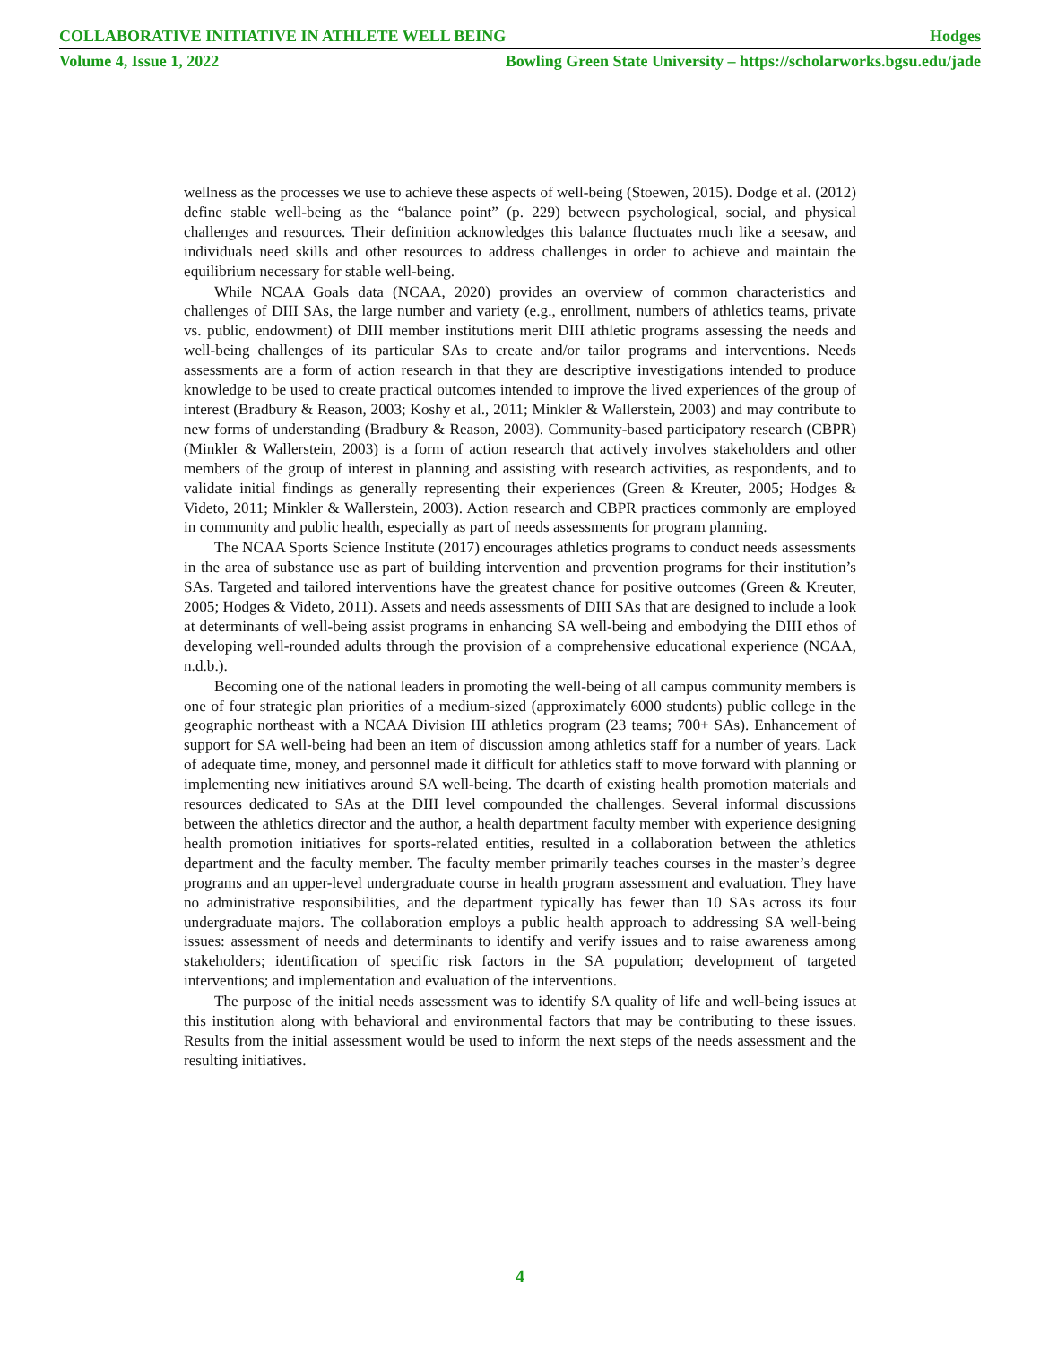COLLABORATIVE INITIATIVE IN ATHLETE WELL BEING Hodges
Volume 4, Issue 1, 2022 Bowling Green State University – https://scholarworks.bgsu.edu/jade
wellness as the processes we use to achieve these aspects of well-being (Stoewen, 2015). Dodge et al. (2012) define stable well-being as the “balance point” (p. 229) between psychological, social, and physical challenges and resources. Their definition acknowledges this balance fluctuates much like a seesaw, and individuals need skills and other resources to address challenges in order to achieve and maintain the equilibrium necessary for stable well-being.
While NCAA Goals data (NCAA, 2020) provides an overview of common characteristics and challenges of DIII SAs, the large number and variety (e.g., enrollment, numbers of athletics teams, private vs. public, endowment) of DIII member institutions merit DIII athletic programs assessing the needs and well-being challenges of its particular SAs to create and/or tailor programs and interventions. Needs assessments are a form of action research in that they are descriptive investigations intended to produce knowledge to be used to create practical outcomes intended to improve the lived experiences of the group of interest (Bradbury & Reason, 2003; Koshy et al., 2011; Minkler & Wallerstein, 2003) and may contribute to new forms of understanding (Bradbury & Reason, 2003). Community-based participatory research (CBPR) (Minkler & Wallerstein, 2003) is a form of action research that actively involves stakeholders and other members of the group of interest in planning and assisting with research activities, as respondents, and to validate initial findings as generally representing their experiences (Green & Kreuter, 2005; Hodges & Videto, 2011; Minkler & Wallerstein, 2003). Action research and CBPR practices commonly are employed in community and public health, especially as part of needs assessments for program planning.
The NCAA Sports Science Institute (2017) encourages athletics programs to conduct needs assessments in the area of substance use as part of building intervention and prevention programs for their institution’s SAs. Targeted and tailored interventions have the greatest chance for positive outcomes (Green & Kreuter, 2005; Hodges & Videto, 2011). Assets and needs assessments of DIII SAs that are designed to include a look at determinants of well-being assist programs in enhancing SA well-being and embodying the DIII ethos of developing well-rounded adults through the provision of a comprehensive educational experience (NCAA, n.d.b.).
Becoming one of the national leaders in promoting the well-being of all campus community members is one of four strategic plan priorities of a medium-sized (approximately 6000 students) public college in the geographic northeast with a NCAA Division III athletics program (23 teams; 700+ SAs). Enhancement of support for SA well-being had been an item of discussion among athletics staff for a number of years. Lack of adequate time, money, and personnel made it difficult for athletics staff to move forward with planning or implementing new initiatives around SA well-being. The dearth of existing health promotion materials and resources dedicated to SAs at the DIII level compounded the challenges. Several informal discussions between the athletics director and the author, a health department faculty member with experience designing health promotion initiatives for sports-related entities, resulted in a collaboration between the athletics department and the faculty member. The faculty member primarily teaches courses in the master’s degree programs and an upper-level undergraduate course in health program assessment and evaluation. They have no administrative responsibilities, and the department typically has fewer than 10 SAs across its four undergraduate majors. The collaboration employs a public health approach to addressing SA well-being issues: assessment of needs and determinants to identify and verify issues and to raise awareness among stakeholders; identification of specific risk factors in the SA population; development of targeted interventions; and implementation and evaluation of the interventions.
The purpose of the initial needs assessment was to identify SA quality of life and well-being issues at this institution along with behavioral and environmental factors that may be contributing to these issues. Results from the initial assessment would be used to inform the next steps of the needs assessment and the resulting initiatives.
4